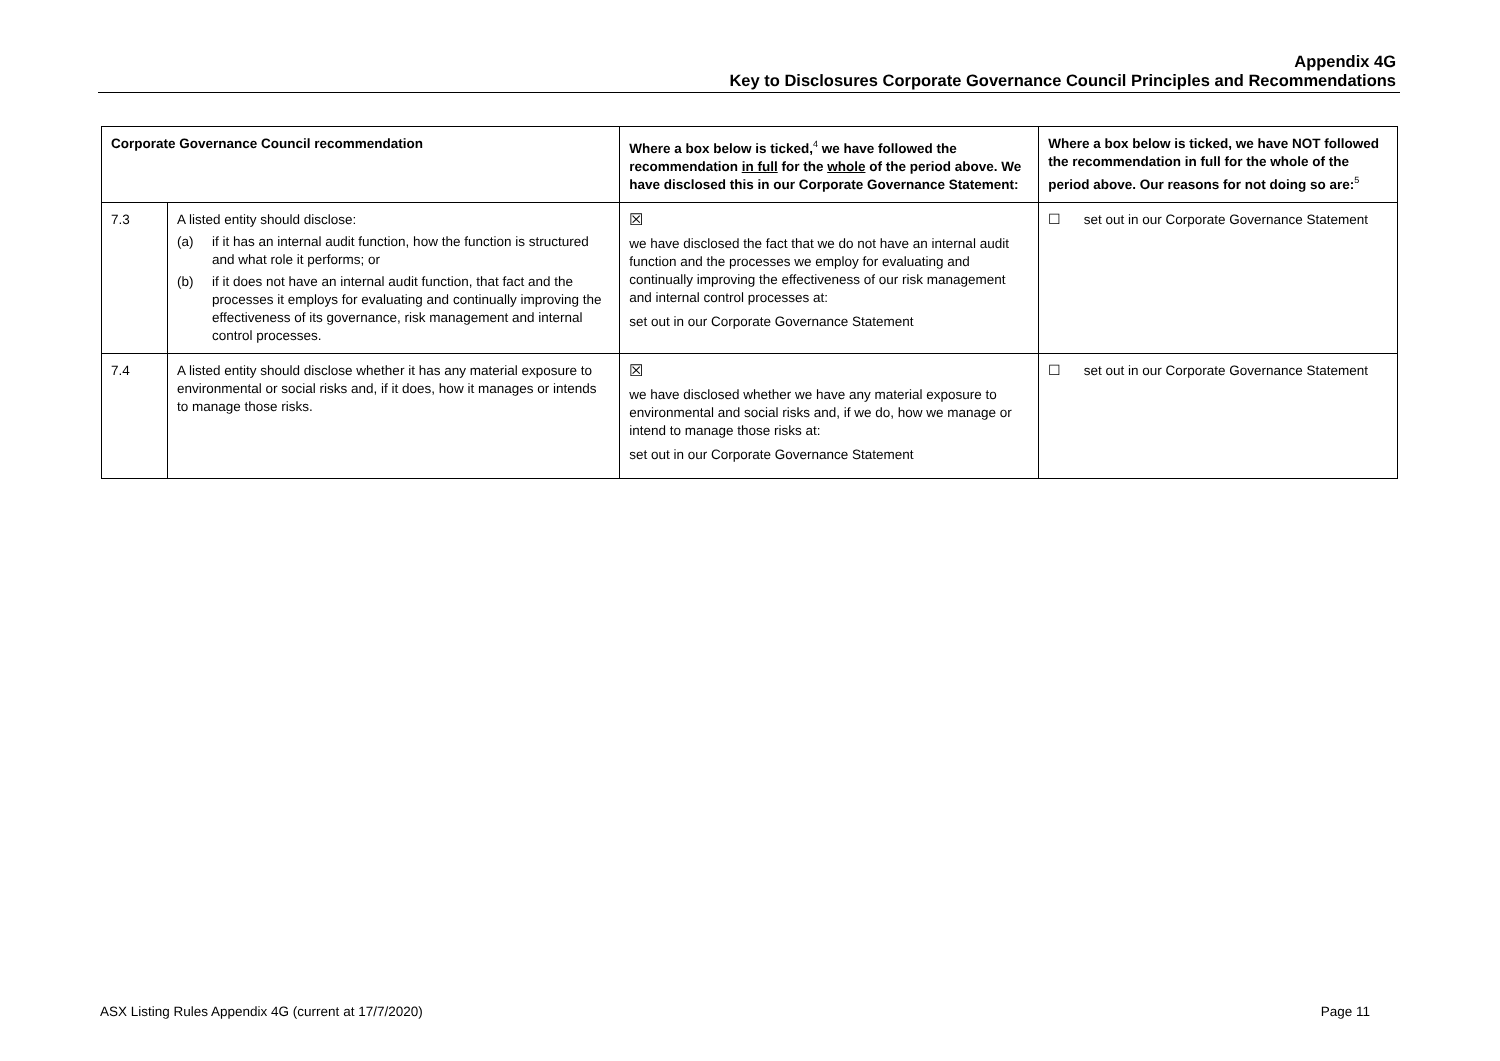Appendix 4G
Key to Disclosures Corporate Governance Council Principles and Recommendations
| Corporate Governance Council recommendation | | Where a box below is ticked,<sup>4</sup> we have followed the recommendation in full for the whole of the period above. We have disclosed this in our Corporate Governance Statement: | Where a box below is ticked, we have NOT followed the recommendation in full for the whole of the period above. Our reasons for not doing so are:<sup>5</sup> |
| --- | --- | --- | --- |
| 7.3 | A listed entity should disclose: (a) if it has an internal audit function, how the function is structured and what role it performs; or (b) if it does not have an internal audit function, that fact and the processes it employs for evaluating and continually improving the effectiveness of its governance, risk management and internal control processes. | ☒ we have disclosed the fact that we do not have an internal audit function and the processes we employ for evaluating and continually improving the effectiveness of our risk management and internal control processes at: set out in our Corporate Governance Statement | ☐ set out in our Corporate Governance Statement |
| 7.4 | A listed entity should disclose whether it has any material exposure to environmental or social risks and, if it does, how it manages or intends to manage those risks. | ☒ we have disclosed whether we have any material exposure to environmental and social risks and, if we do, how we manage or intend to manage those risks at: set out in our Corporate Governance Statement | ☐ set out in our Corporate Governance Statement |
ASX Listing Rules Appendix 4G (current at 17/7/2020) Page 11